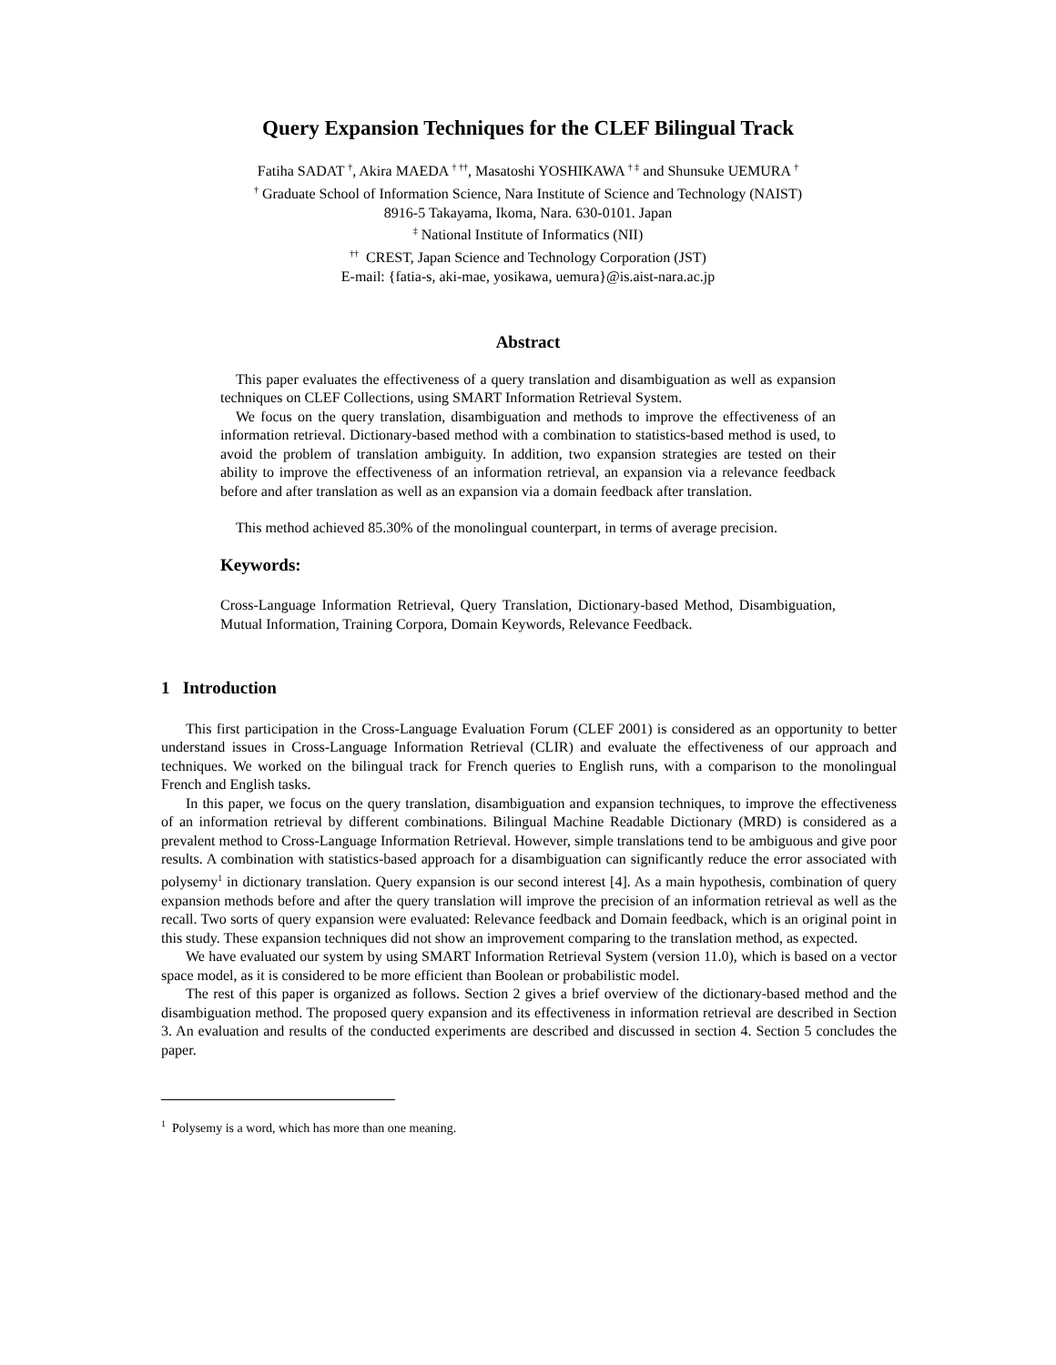Query Expansion Techniques for the CLEF Bilingual Track
Fatiha SADAT <sup>†</sup>, Akira MAEDA <sup>† ††</sup>, Masatoshi YOSHIKAWA <sup>† ‡</sup> and Shunsuke UEMURA <sup>†</sup>
<sup>†</sup> Graduate School of Information Science, Nara Institute of Science and Technology (NAIST)
8916-5 Takayama, Ikoma, Nara. 630-0101. Japan
<sup>‡</sup> National Institute of Informatics (NII)
<sup>††</sup> CREST, Japan Science and Technology Corporation (JST)
E-mail: {fatia-s, aki-mae, yosikawa, uemura}@is.aist-nara.ac.jp
Abstract
This paper evaluates the effectiveness of a query translation and disambiguation as well as expansion techniques on CLEF Collections, using SMART Information Retrieval System.
We focus on the query translation, disambiguation and methods to improve the effectiveness of an information retrieval. Dictionary-based method with a combination to statistics-based method is used, to avoid the problem of translation ambiguity. In addition, two expansion strategies are tested on their ability to improve the effectiveness of an information retrieval, an expansion via a relevance feedback before and after translation as well as an expansion via a domain feedback after translation.
This method achieved 85.30% of the monolingual counterpart, in terms of average precision.
Keywords:
Cross-Language Information Retrieval, Query Translation, Dictionary-based Method, Disambiguation, Mutual Information, Training Corpora, Domain Keywords, Relevance Feedback.
1 Introduction
This first participation in the Cross-Language Evaluation Forum (CLEF 2001) is considered as an opportunity to better understand issues in Cross-Language Information Retrieval (CLIR) and evaluate the effectiveness of our approach and techniques. We worked on the bilingual track for French queries to English runs, with a comparison to the monolingual French and English tasks.
In this paper, we focus on the query translation, disambiguation and expansion techniques, to improve the effectiveness of an information retrieval by different combinations. Bilingual Machine Readable Dictionary (MRD) is considered as a prevalent method to Cross-Language Information Retrieval. However, simple translations tend to be ambiguous and give poor results. A combination with statistics-based approach for a disambiguation can significantly reduce the error associated with polysemy<sup>1</sup> in dictionary translation. Query expansion is our second interest [4]. As a main hypothesis, combination of query expansion methods before and after the query translation will improve the precision of an information retrieval as well as the recall. Two sorts of query expansion were evaluated: Relevance feedback and Domain feedback, which is an original point in this study. These expansion techniques did not show an improvement comparing to the translation method, as expected.
We have evaluated our system by using SMART Information Retrieval System (version 11.0), which is based on a vector space model, as it is considered to be more efficient than Boolean or probabilistic model.
The rest of this paper is organized as follows. Section 2 gives a brief overview of the dictionary-based method and the disambiguation method. The proposed query expansion and its effectiveness in information retrieval are described in Section 3. An evaluation and results of the conducted experiments are described and discussed in section 4. Section 5 concludes the paper.
<sup>1</sup> Polysemy is a word, which has more than one meaning.